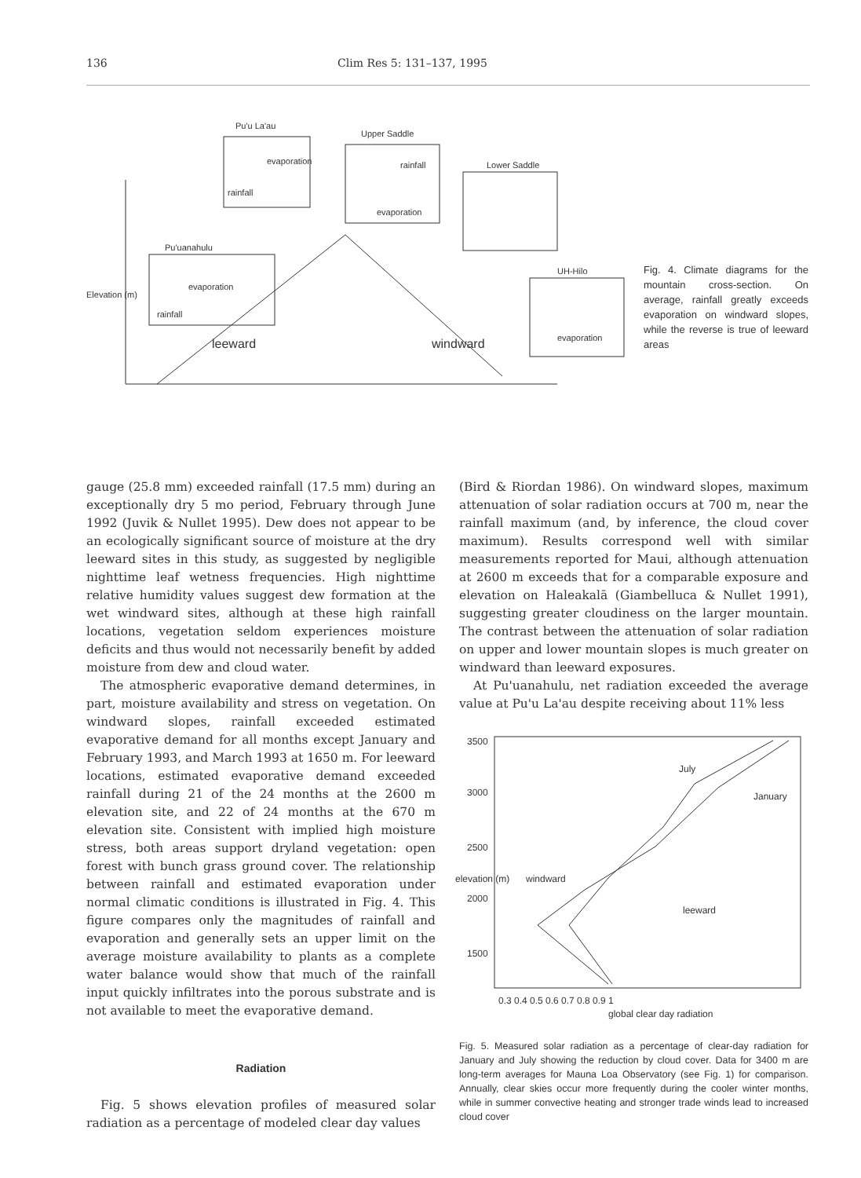136 Clim Res 5: 131–137, 1995
Pu'u La'au
Upper Saddle
Lower Saddle
Pu'uanahulu
UH-Hilo
Elevation (m)
leeward windward
evaporation
rainfall
rainfall
evaporation
evaporation
rainfall
evaporation
Fig. 4. Climate diagrams for the mountain cross-section. On average, rainfall greatly exceeds evaporation on windward slopes, while the reverse is true of leeward areas
gauge (25.8 mm) exceeded rainfall (17.5 mm) during an exceptionally dry 5 mo period, February through June 1992 (Juvik & Nullet 1995). Dew does not appear to be an ecologically significant source of moisture at the dry leeward sites in this study, as suggested by negligible nighttime leaf wetness frequencies. High nighttime relative humidity values suggest dew formation at the wet windward sites, although at these high rainfall locations, vegetation seldom experiences moisture deficits and thus would not necessarily benefit by added moisture from dew and cloud water.
The atmospheric evaporative demand determines, in part, moisture availability and stress on vegetation. On windward slopes, rainfall exceeded estimated evaporative demand for all months except January and February 1993, and March 1993 at 1650 m. For leeward locations, estimated evaporative demand exceeded rainfall during 21 of the 24 months at the 2600 m elevation site, and 22 of 24 months at the 670 m elevation site. Consistent with implied high moisture stress, both areas support dryland vegetation: open forest with bunch grass ground cover. The relationship between rainfall and estimated evaporation under normal climatic conditions is illustrated in Fig. 4. This figure compares only the magnitudes of rainfall and evaporation and generally sets an upper limit on the average moisture availability to plants as a complete water balance would show that much of the rainfall input quickly infiltrates into the porous substrate and is not available to meet the evaporative demand.
Radiation
Fig. 5 shows elevation profiles of measured solar radiation as a percentage of modeled clear day values
(Bird & Riordan 1986). On windward slopes, maximum attenuation of solar radiation occurs at 700 m, near the rainfall maximum (and, by inference, the cloud cover maximum). Results correspond well with similar measurements reported for Maui, although attenuation at 2600 m exceeds that for a comparable exposure and elevation on Haleakalā (Giambelluca & Nullet 1991), suggesting greater cloudiness on the larger mountain. The contrast between the attenuation of solar radiation on upper and lower mountain slopes is much greater on windward than leeward exposures.
At Pu'uanahulu, net radiation exceeded the average value at Pu'u La'au despite receiving about 11% less
3500
3000
2500
2000
1500
elevation (m)
July
January
windward
leeward
0.3 0.4 0.5 0.6 0.7 0.8 0.9 1
global clear day radiation
Fig. 5. Measured solar radiation as a percentage of clear-day radiation for January and July showing the reduction by cloud cover. Data for 3400 m are long-term averages for Mauna Loa Observatory (see Fig. 1) for comparison. Annually, clear skies occur more frequently during the cooler winter months, while in summer convective heating and stronger trade winds lead to increased cloud cover